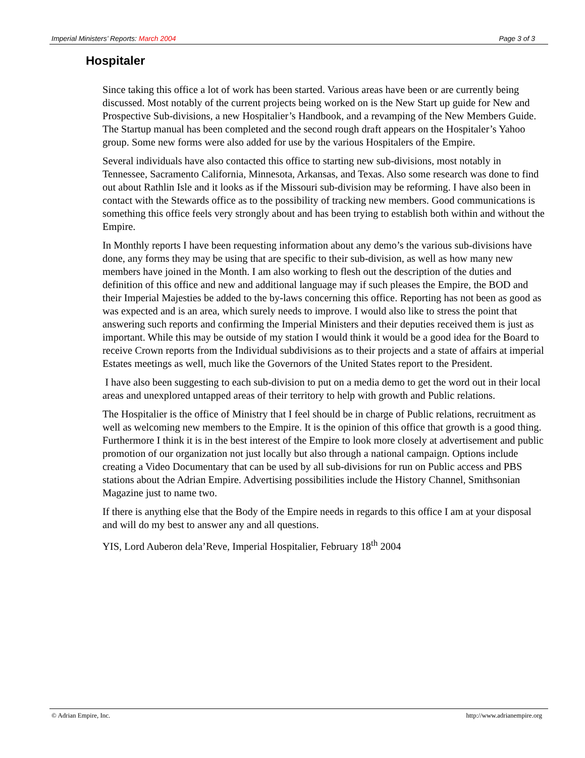Imperial Ministers’ Reports: March 2004 Page 3 of 3
Hospitaler
Since taking this office a lot of work has been started. Various areas have been or are currently being discussed. Most notably of the current projects being worked on is the New Start up guide for New and Prospective Sub-divisions, a new Hospitalier’s Handbook, and a revamping of the New Members Guide. The Startup manual has been completed and the second rough draft appears on the Hospitaler’s Yahoo group. Some new forms were also added for use by the various Hospitalers of the Empire.
Several individuals have also contacted this office to starting new sub-divisions, most notably in Tennessee, Sacramento California, Minnesota, Arkansas, and Texas. Also some research was done to find out about Rathlin Isle and it looks as if the Missouri sub-division may be reforming. I have also been in contact with the Stewards office as to the possibility of tracking new members. Good communications is something this office feels very strongly about and has been trying to establish both within and without the Empire.
In Monthly reports I have been requesting information about any demo’s the various sub-divisions have done, any forms they may be using that are specific to their sub-division, as well as how many new members have joined in the Month. I am also working to flesh out the description of the duties and definition of this office and new and additional language may if such pleases the Empire, the BOD and their Imperial Majesties be added to the by-laws concerning this office. Reporting has not been as good as was expected and is an area, which surely needs to improve. I would also like to stress the point that answering such reports and confirming the Imperial Ministers and their deputies received them is just as important. While this may be outside of my station I would think it would be a good idea for the Board to receive Crown reports from the Individual subdivisions as to their projects and a state of affairs at imperial Estates meetings as well, much like the Governors of the United States report to the President.
I have also been suggesting to each sub-division to put on a media demo to get the word out in their local areas and unexplored untapped areas of their territory to help with growth and Public relations.
The Hospitalier is the office of Ministry that I feel should be in charge of Public relations, recruitment as well as welcoming new members to the Empire. It is the opinion of this office that growth is a good thing. Furthermore I think it is in the best interest of the Empire to look more closely at advertisement and public promotion of our organization not just locally but also through a national campaign. Options include creating a Video Documentary that can be used by all sub-divisions for run on Public access and PBS stations about the Adrian Empire. Advertising possibilities include the History Channel, Smithsonian Magazine just to name two.
If there is anything else that the Body of the Empire needs in regards to this office I am at your disposal and will do my best to answer any and all questions.
YIS, Lord Auberon dela’Reve, Imperial Hospitalier, February 18<sup>th</sup> 2004
© Adrian Empire, Inc. http://www.adrianempire.org